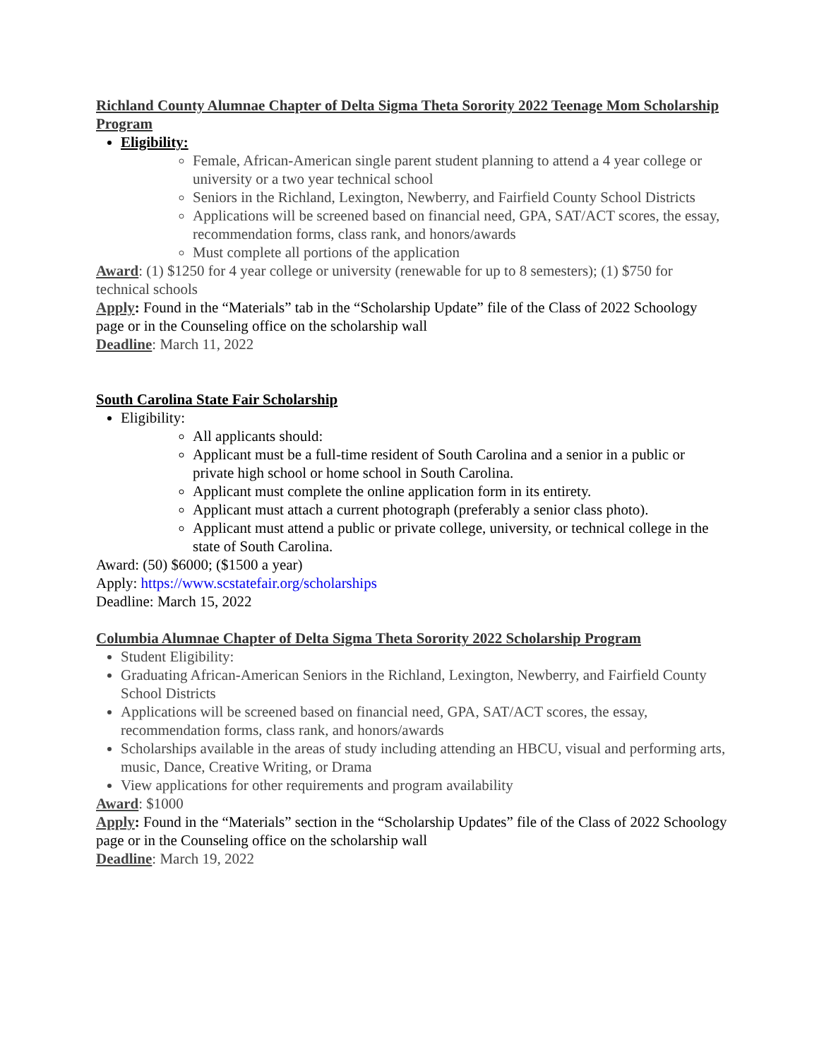Richland County Alumnae Chapter of Delta Sigma Theta Sorority 2022 Teenage Mom Scholarship Program
Eligibility:
Female, African-American single parent student planning to attend a 4 year college or university or a two year technical school
Seniors in the Richland, Lexington, Newberry, and Fairfield County School Districts
Applications will be screened based on financial need, GPA, SAT/ACT scores, the essay, recommendation forms, class rank, and honors/awards
Must complete all portions of the application
Award: (1) $1250 for 4 year college or university (renewable for up to 8 semesters); (1) $750 for technical schools
Apply: Found in the “Materials” tab in the “Scholarship Update” file of the Class of 2022 Schoology page or in the Counseling office on the scholarship wall
Deadline: March 11, 2022
South Carolina State Fair Scholarship
Eligibility:
All applicants should:
Applicant must be a full-time resident of South Carolina and a senior in a public or private high school or home school in South Carolina.
Applicant must complete the online application form in its entirety.
Applicant must attach a current photograph (preferably a senior class photo).
Applicant must attend a public or private college, university, or technical college in the state of South Carolina.
Award: (50) $6000; ($1500 a year)
Apply: https://www.scstatefair.org/scholarships
Deadline: March 15, 2022
Columbia Alumnae Chapter of Delta Sigma Theta Sorority 2022 Scholarship Program
Student Eligibility:
Graduating African-American Seniors in the Richland, Lexington, Newberry, and Fairfield County School Districts
Applications will be screened based on financial need, GPA, SAT/ACT scores, the essay, recommendation forms, class rank, and honors/awards
Scholarships available in the areas of study including attending an HBCU, visual and performing arts, music, Dance, Creative Writing, or Drama
View applications for other requirements and program availability
Award: $1000
Apply: Found in the “Materials” section in the “Scholarship Updates” file of the Class of 2022 Schoology page or in the Counseling office on the scholarship wall
Deadline: March 19, 2022